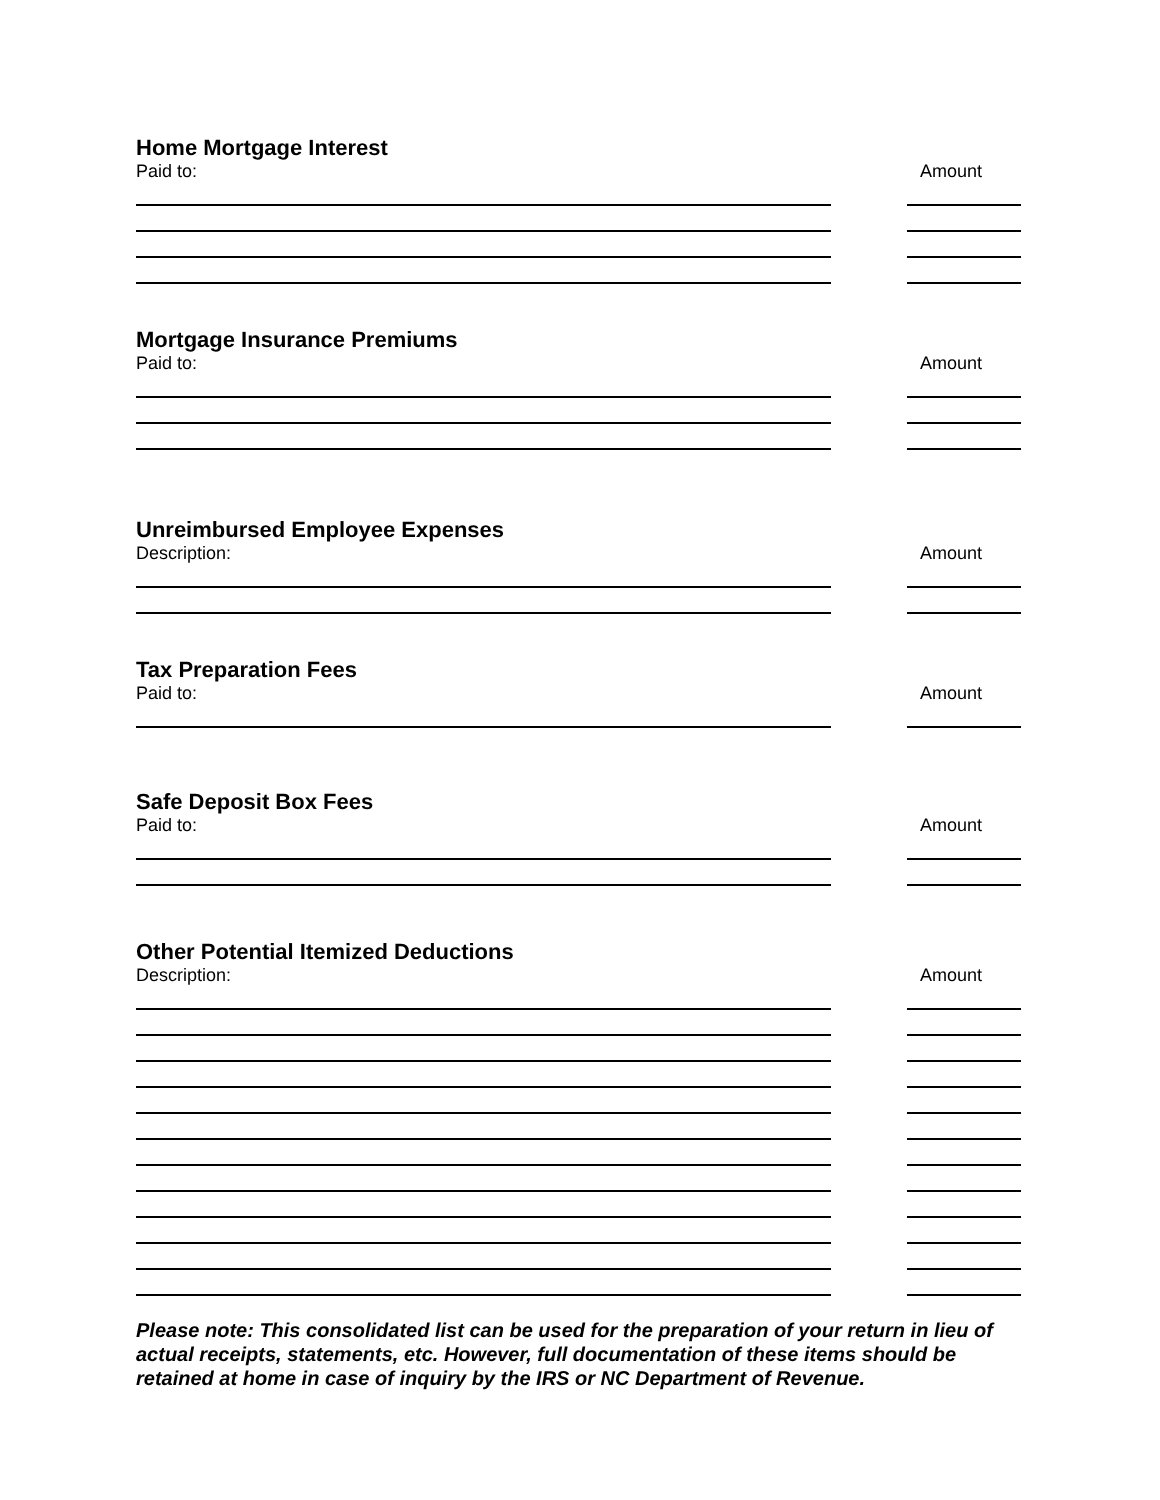Home Mortgage Interest
Paid to: Amount
Mortgage Insurance Premiums
Paid to: Amount
Unreimbursed Employee Expenses
Description: Amount
Tax Preparation Fees
Paid to: Amount
Safe Deposit Box Fees
Paid to: Amount
Other Potential Itemized Deductions
Description: Amount
Please note: This consolidated list can be used for the preparation of your return in lieu of actual receipts, statements, etc. However, full documentation of these items should be retained at home in case of inquiry by the IRS or NC Department of Revenue.